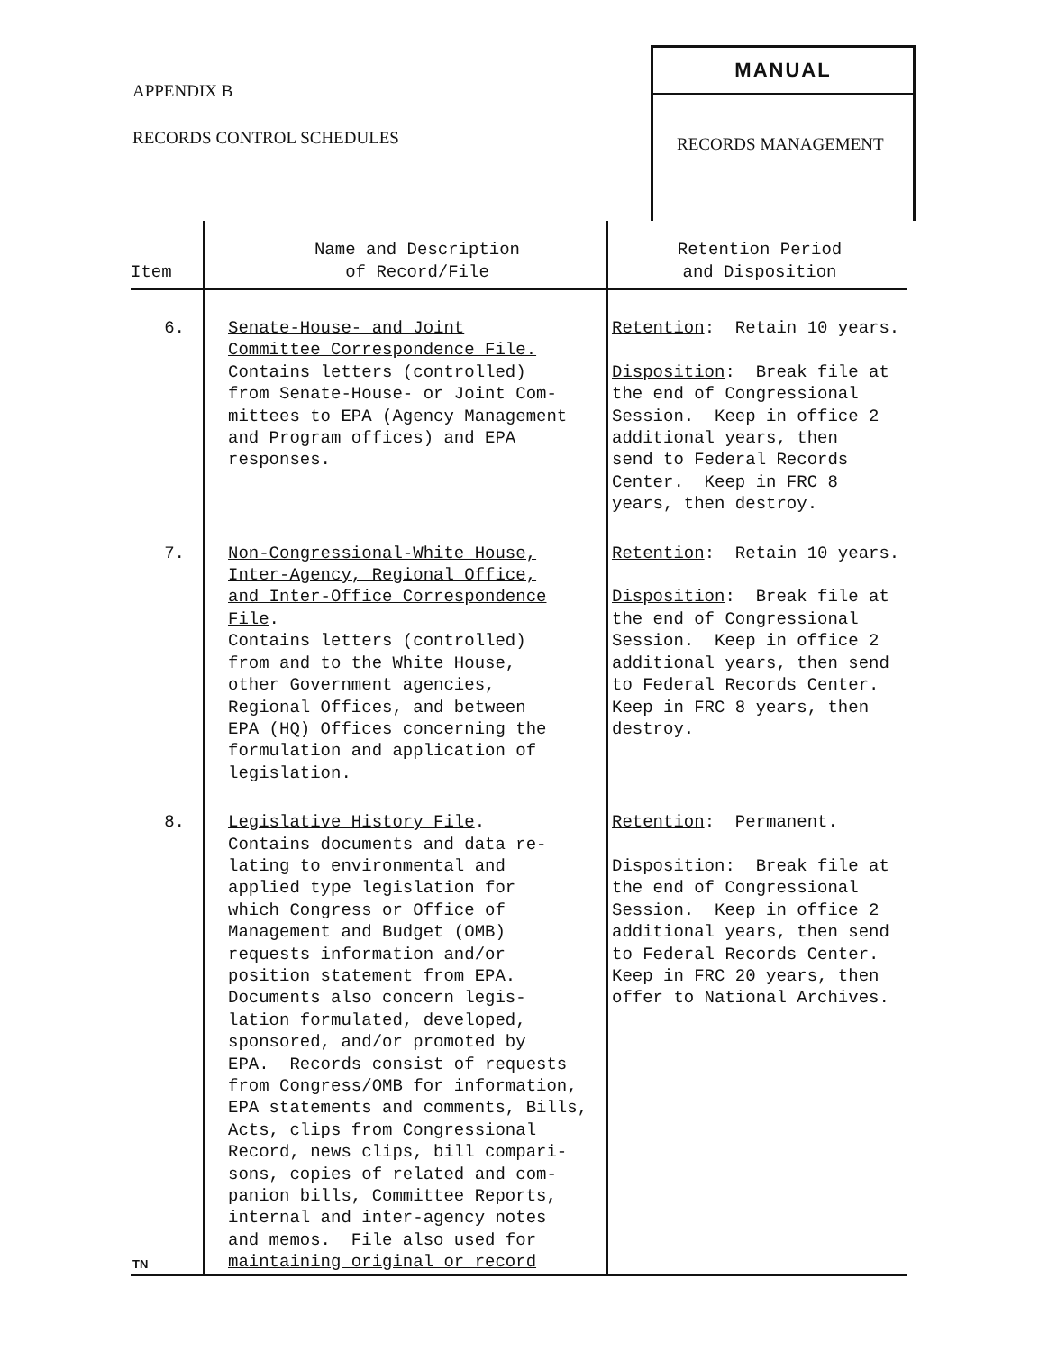APPENDIX B
RECORDS CONTROL SCHEDULES
MANUAL
RECORDS MANAGEMENT
| Item | Name and Description of Record/File | Retention Period and Disposition |
| --- | --- | --- |
| 6. | Senate-House- and Joint Committee Correspondence File. Contains letters (controlled) from Senate-House- or Joint Com- mittees to EPA (Agency Management and Program offices) and EPA responses. | Retention : Retain 10 years. Disposition : Break file at the end of Congressional Session. Keep in office 2 additional years, then send to Federal Records Center. Keep in FRC 8 years, then destroy. |
| 7. | Non-Congressional-White House, Inter-Agency, Regional Office, and Inter-Office Correspondence File . Contains letters (controlled) from and to the White House, other Government agencies, Regional Offices, and between EPA (HQ) Offices concerning the formulation and application of legislation. | Retention : Retain 10 years. Disposition : Break file at the end of Congressional Session. Keep in office 2 additional years, then send to Federal Records Center. Keep in FRC 8 years, then destroy. |
| 8. | Legislative History File . Contains documents and data re- lating to environmental and applied type legislation for which Congress or Office of Management and Budget (OMB) requests information and/or position statement from EPA. Documents also concern legis- lation formulated, developed, sponsored, and/or promoted by EPA. Records consist of requests from Congress/OMB for information, EPA statements and comments, Bills, Acts, clips from Congressional Record, news clips, bill compari- sons, copies of related and com- panion bills, Committee Reports, internal and inter-agency notes and memos. File also used for maintaining original or record | Retention : Permanent. Disposition : Break file at the end of Congressional Session. Keep in office 2 additional years, then send to Federal Records Center. Keep in FRC 20 years, then offer to National Archives. |
TN